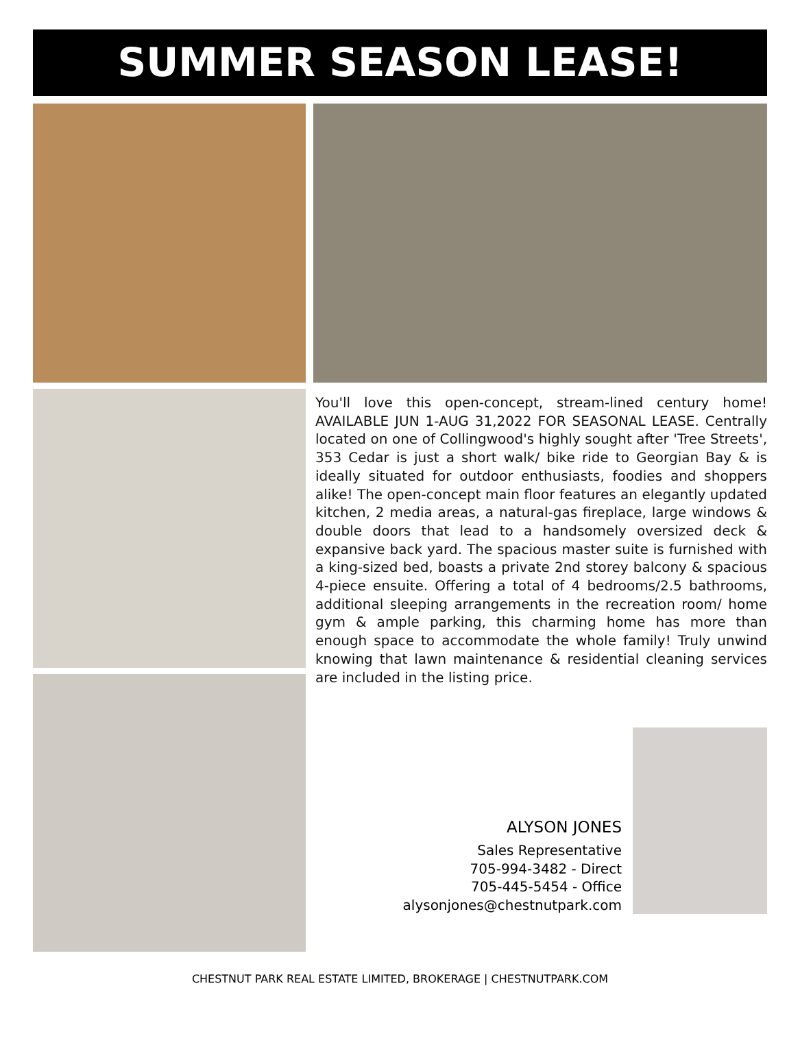SUMMER SEASON LEASE!
You'll love this open-concept, stream-lined century home! AVAILABLE JUN 1-AUG 31,2022 FOR SEASONAL LEASE. Centrally located on one of Collingwood's highly sought after 'Tree Streets', 353 Cedar is just a short walk/ bike ride to Georgian Bay & is ideally situated for outdoor enthusiasts, foodies and shoppers alike! The open-concept main floor features an elegantly updated kitchen, 2 media areas, a natural-gas fireplace, large windows & double doors that lead to a handsomely oversized deck & expansive back yard. The spacious master suite is furnished with a king-sized bed, boasts a private 2nd storey balcony & spacious 4-piece ensuite. Offering a total of 4 bedrooms/2.5 bathrooms, additional sleeping arrangements in the recreation room/ home gym & ample parking, this charming home has more than enough space to accommodate the whole family! Truly unwind knowing that lawn maintenance & residential cleaning services are included in the listing price.
ALYSON JONES
Sales Representative
705-994-3482 - Direct
705-445-5454 - Office
alysonjones@chestnutpark.com
CHESTNUT PARK REAL ESTATE LIMITED, BROKERAGE | CHESTNUTPARK.COM